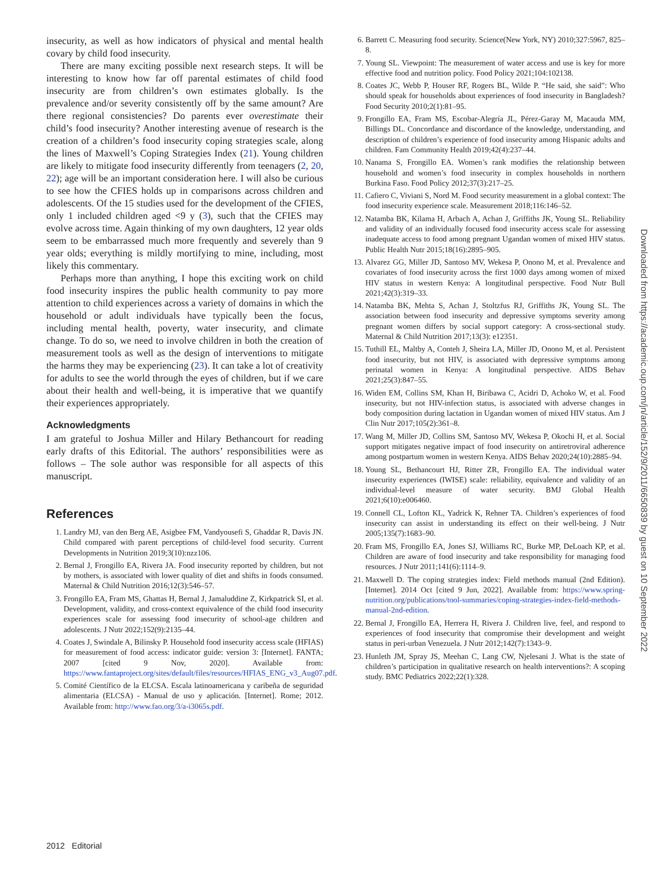insecurity, as well as how indicators of physical and mental health covary by child food insecurity.
There are many exciting possible next research steps. It will be interesting to know how far off parental estimates of child food insecurity are from children’s own estimates globally. Is the prevalence and/or severity consistently off by the same amount? Are there regional consistencies? Do parents ever overestimate their child’s food insecurity? Another interesting avenue of research is the creation of a children’s food insecurity coping strategies scale, along the lines of Maxwell’s Coping Strategies Index (21). Young children are likely to mitigate food insecurity differently from teenagers (2, 20, 22); age will be an important consideration here. I will also be curious to see how the CFIES holds up in comparisons across children and adolescents. Of the 15 studies used for the development of the CFIES, only 1 included children aged <9 y (3), such that the CFIES may evolve across time. Again thinking of my own daughters, 12 year olds seem to be embarrassed much more frequently and severely than 9 year olds; everything is mildly mortifying to mine, including, most likely this commentary.
Perhaps more than anything, I hope this exciting work on child food insecurity inspires the public health community to pay more attention to child experiences across a variety of domains in which the household or adult individuals have typically been the focus, including mental health, poverty, water insecurity, and climate change. To do so, we need to involve children in both the creation of measurement tools as well as the design of interventions to mitigate the harms they may be experiencing (23). It can take a lot of creativity for adults to see the world through the eyes of children, but if we care about their health and well-being, it is imperative that we quantify their experiences appropriately.
Acknowledgments
I am grateful to Joshua Miller and Hilary Bethancourt for reading early drafts of this Editorial. The authors’ responsibilities were as follows – The sole author was responsible for all aspects of this manuscript.
References
1. Landry MJ, van den Berg AE, Asigbee FM, Vandyousefi S, Ghaddar R, Davis JN. Child compared with parent perceptions of child-level food security. Current Developments in Nutrition 2019;3(10):nzz106.
2. Bernal J, Frongillo EA, Rivera JA. Food insecurity reported by children, but not by mothers, is associated with lower quality of diet and shifts in foods consumed. Maternal & Child Nutrition 2016;12(3):546–57.
3. Frongillo EA, Fram MS, Ghattas H, Bernal J, Jamaluddine Z, Kirkpatrick SI, et al. Development, validity, and cross-context equivalence of the child food insecurity experiences scale for assessing food insecurity of school-age children and adolescents. J Nutr 2022;152(9):2135–44.
4. Coates J, Swindale A, Bilinsky P. Household food insecurity access scale (HFIAS) for measurement of food access: indicator guide: version 3: [Internet]. FANTA; 2007 [cited 9 Nov, 2020]. Available from: https://www.fantaproject.org/sites/default/files/resources/HFIAS_ENG_v3_Aug07.pdf.
5. Comité Científico de la ELCSA. Escala latinoamericana y caribeña de seguridad alimentaria (ELCSA) - Manual de uso y aplicación. [Internet]. Rome; 2012. Available from: http://www.fao.org/3/a-i3065s.pdf.
6. Barrett C. Measuring food security. Science(New York, NY) 2010;327:5967, 825–8.
7. Young SL. Viewpoint: The measurement of water access and use is key for more effective food and nutrition policy. Food Policy 2021;104:102138.
8. Coates JC, Webb P, Houser RF, Rogers BL, Wilde P. “He said, she said”: Who should speak for households about experiences of food insecurity in Bangladesh? Food Security 2010;2(1):81–95.
9. Frongillo EA, Fram MS, Escobar-Alegría JL, Pérez-Garay M, Macauda MM, Billings DL. Concordance and discordance of the knowledge, understanding, and description of children’s experience of food insecurity among Hispanic adults and children. Fam Community Health 2019;42(4):237–44.
10. Nanama S, Frongillo EA. Women’s rank modifies the relationship between household and women’s food insecurity in complex households in northern Burkina Faso. Food Policy 2012;37(3):217–25.
11. Cafiero C, Viviani S, Nord M. Food security measurement in a global context: The food insecurity experience scale. Measurement 2018;116:146–52.
12. Natamba BK, Kilama H, Arbach A, Achan J, Griffiths JK, Young SL. Reliability and validity of an individually focused food insecurity access scale for assessing inadequate access to food among pregnant Ugandan women of mixed HIV status. Public Health Nutr 2015;18(16):2895–905.
13. Alvarez GG, Miller JD, Santoso MV, Wekesa P, Onono M, et al. Prevalence and covariates of food insecurity across the first 1000 days among women of mixed HIV status in western Kenya: A longitudinal perspective. Food Nutr Bull 2021;42(3):319–33.
14. Natamba BK, Mehta S, Achan J, Stoltzfus RJ, Griffiths JK, Young SL. The association between food insecurity and depressive symptoms severity among pregnant women differs by social support category: A cross-sectional study. Maternal & Child Nutrition 2017;13(3): e12351.
15. Tuthill EL, Maltby A, Conteh J, Sheira LA, Miller JD, Onono M, et al. Persistent food insecurity, but not HIV, is associated with depressive symptoms among perinatal women in Kenya: A longitudinal perspective. AIDS Behav 2021;25(3):847–55.
16. Widen EM, Collins SM, Khan H, Biribawa C, Acidri D, Achoko W, et al. Food insecurity, but not HIV-infection status, is associated with adverse changes in body composition during lactation in Ugandan women of mixed HIV status. Am J Clin Nutr 2017;105(2):361–8.
17. Wang M, Miller JD, Collins SM, Santoso MV, Wekesa P, Okochi H, et al. Social support mitigates negative impact of food insecurity on antiretroviral adherence among postpartum women in western Kenya. AIDS Behav 2020;24(10):2885–94.
18. Young SL, Bethancourt HJ, Ritter ZR, Frongillo EA. The individual water insecurity experiences (IWISE) scale: reliability, equivalence and validity of an individual-level measure of water security. BMJ Global Health 2021;6(10):e006460.
19. Connell CL, Lofton KL, Yadrick K, Rehner TA. Children’s experiences of food insecurity can assist in understanding its effect on their well-being. J Nutr 2005;135(7):1683–90.
20. Fram MS, Frongillo EA, Jones SJ, Williams RC, Burke MP, DeLoach KP, et al. Children are aware of food insecurity and take responsibility for managing food resources. J Nutr 2011;141(6):1114–9.
21. Maxwell D. The coping strategies index: Field methods manual (2nd Edition). [Internet]. 2014 Oct [cited 9 Jun, 2022]. Available from: https://www.spring-nutrition.org/publications/tool-summaries/coping-strategies-index-field-methods-manual-2nd-edition.
22. Bernal J, Frongillo EA, Herrera H, Rivera J. Children live, feel, and respond to experiences of food insecurity that compromise their development and weight status in peri-urban Venezuela. J Nutr 2012;142(7):1343–9.
23. Hunleth JM, Spray JS, Meehan C, Lang CW, Njelesani J. What is the state of children’s participation in qualitative research on health interventions?: A scoping study. BMC Pediatrics 2022;22(1):328.
Downloaded from https://academic.oup.com/jn/article/152/9/2011/6650839 by guest on 10 September 2022
2012 Editorial